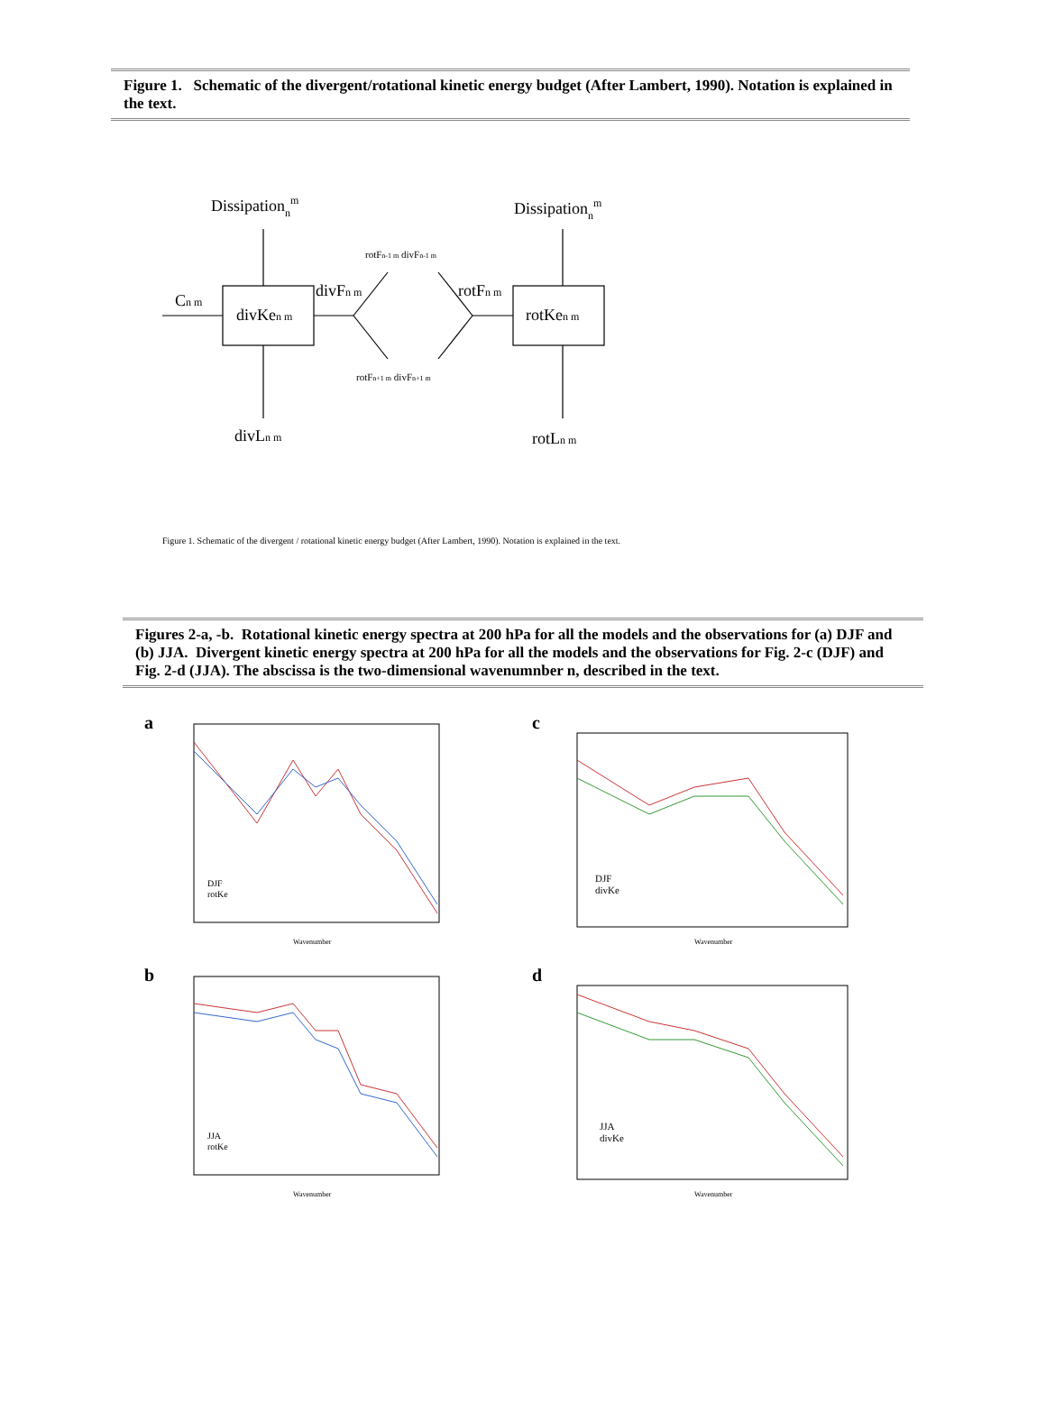Figure 1. Schematic of the divergent/rotational kinetic energy budget (After Lambert, 1990). Notation is explained in the text.
Dissipationnm
Dissipationnm
Cn m
divKen m
rotKen m
divFn m
rotFn m
divLn m
rotLn m
rotFn-1 m divFn-1 m
rotFn+1 m divFn+1 m
Figure 1. Schematic of the divergent / rotational kinetic energy budget (After Lambert, 1990). Notation is explained in the text.
Figures 2-a, -b. Rotational kinetic energy spectra at 200 hPa for all the models and the observations for (a) DJF and (b) JJA. Divergent kinetic energy spectra at 200 hPa for all the models and the observations for Fig. 2-c (DJF) and Fig. 2-d (JJA). The abscissa is the two-dimensional wavenumnber n, described in the text.
a
DJF
rotKe
Wavenumber
c
DJF
divKe
Wavenumber
b
JJA
rotKe
Wavenumber
d
JJA
divKe
Wavenumber